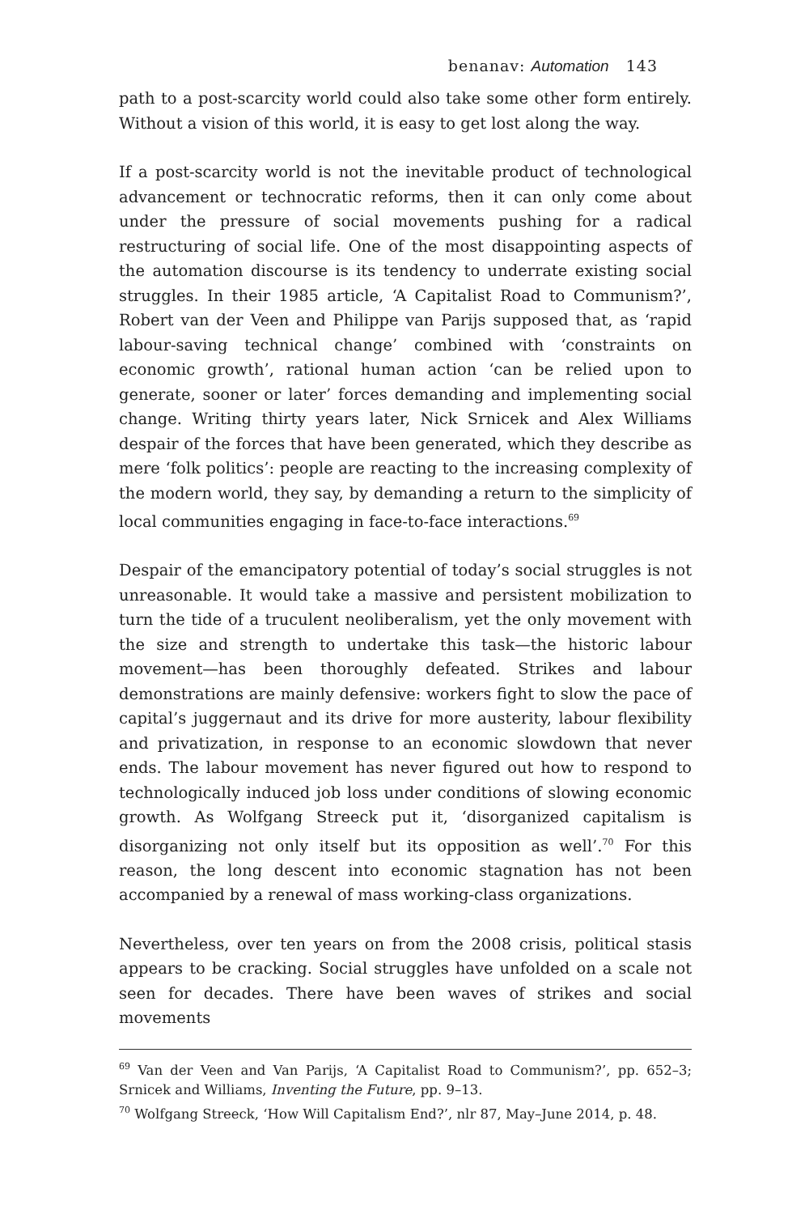benanav: Automation 143
path to a post-scarcity world could also take some other form entirely. Without a vision of this world, it is easy to get lost along the way.
If a post-scarcity world is not the inevitable product of technological advancement or technocratic reforms, then it can only come about under the pressure of social movements pushing for a radical restructuring of social life. One of the most disappointing aspects of the automation discourse is its tendency to underrate existing social struggles. In their 1985 article, ‘A Capitalist Road to Communism?’, Robert van der Veen and Philippe van Parijs supposed that, as ‘rapid labour-saving technical change’ combined with ‘constraints on economic growth’, rational human action ‘can be relied upon to generate, sooner or later’ forces demanding and implementing social change. Writing thirty years later, Nick Srnicek and Alex Williams despair of the forces that have been generated, which they describe as mere ‘folk politics’: people are reacting to the increasing complexity of the modern world, they say, by demanding a return to the simplicity of local communities engaging in face-to-face interactions.<sup>69</sup>
Despair of the emancipatory potential of today’s social struggles is not unreasonable. It would take a massive and persistent mobilization to turn the tide of a truculent neoliberalism, yet the only movement with the size and strength to undertake this task—the historic labour movement—has been thoroughly defeated. Strikes and labour demonstrations are mainly defensive: workers fight to slow the pace of capital’s juggernaut and its drive for more austerity, labour flexibility and privatization, in response to an economic slowdown that never ends. The labour movement has never figured out how to respond to technologically induced job loss under conditions of slowing economic growth. As Wolfgang Streeck put it, ‘disorganized capitalism is disorganizing not only itself but its opposition as well’.<sup>70</sup> For this reason, the long descent into economic stagnation has not been accompanied by a renewal of mass working-class organizations.
Nevertheless, over ten years on from the 2008 crisis, political stasis appears to be cracking. Social struggles have unfolded on a scale not seen for decades. There have been waves of strikes and social movements
<sup>69</sup> Van der Veen and Van Parijs, ‘A Capitalist Road to Communism?’, pp. 652–3; Srnicek and Williams, Inventing the Future, pp. 9–13.
<sup>70</sup> Wolfgang Streeck, ‘How Will Capitalism End?’, nlr 87, May–June 2014, p. 48.